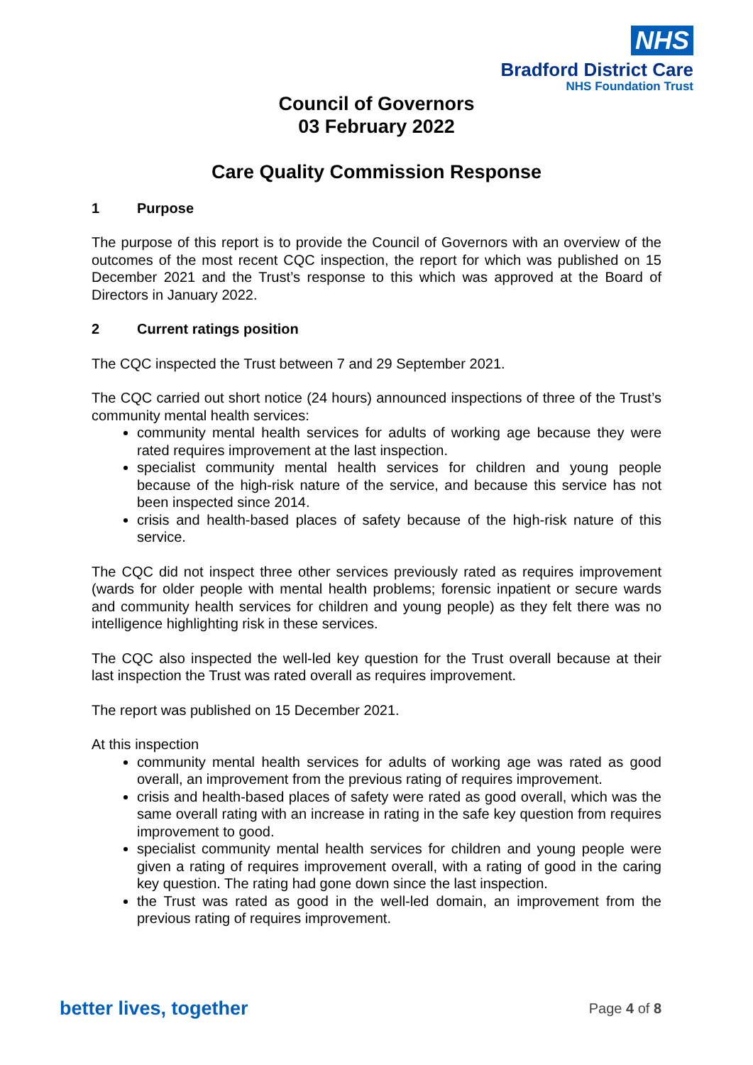NHS
Bradford District Care
NHS Foundation Trust
Council of Governors
03 February 2022
Care Quality Commission Response
1 Purpose
The purpose of this report is to provide the Council of Governors with an overview of the outcomes of the most recent CQC inspection, the report for which was published on 15 December 2021 and the Trust’s response to this which was approved at the Board of Directors in January 2022.
2 Current ratings position
The CQC inspected the Trust between 7 and 29 September 2021.
The CQC carried out short notice (24 hours) announced inspections of three of the Trust’s community mental health services:
community mental health services for adults of working age because they were rated requires improvement at the last inspection.
specialist community mental health services for children and young people because of the high-risk nature of the service, and because this service has not been inspected since 2014.
crisis and health-based places of safety because of the high-risk nature of this service.
The CQC did not inspect three other services previously rated as requires improvement (wards for older people with mental health problems; forensic inpatient or secure wards and community health services for children and young people) as they felt there was no intelligence highlighting risk in these services.
The CQC also inspected the well-led key question for the Trust overall because at their last inspection the Trust was rated overall as requires improvement.
The report was published on 15 December 2021.
At this inspection
community mental health services for adults of working age was rated as good overall, an improvement from the previous rating of requires improvement.
crisis and health-based places of safety were rated as good overall, which was the same overall rating with an increase in rating in the safe key question from requires improvement to good.
specialist community mental health services for children and young people were given a rating of requires improvement overall, with a rating of good in the caring key question. The rating had gone down since the last inspection.
the Trust was rated as good in the well-led domain, an improvement from the previous rating of requires improvement.
better lives, together Page 4 of 8